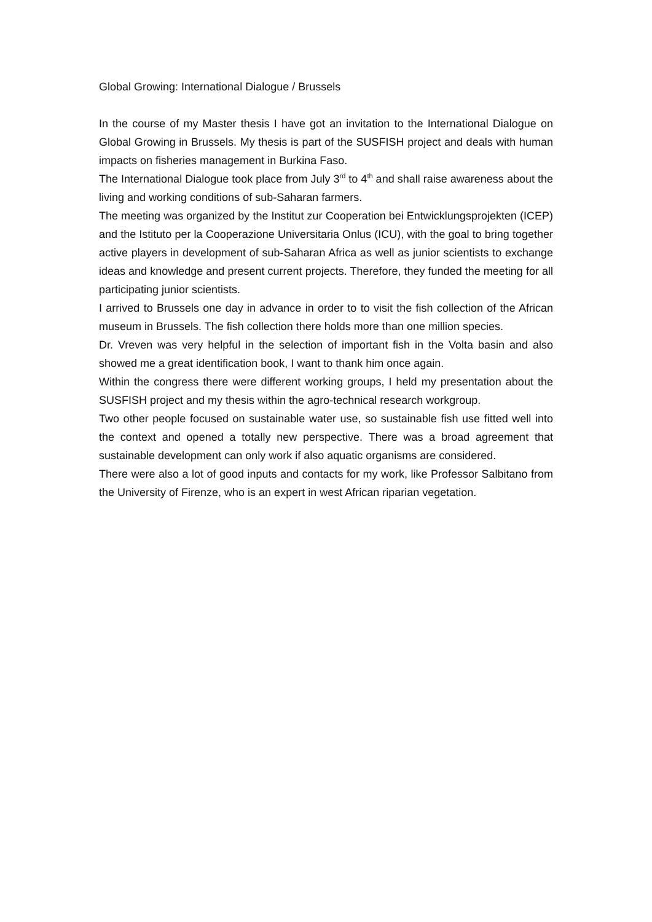Global Growing: International Dialogue / Brussels
In the course of my Master thesis I have got an invitation to the International Dialogue on Global Growing in Brussels. My thesis is part of the SUSFISH project and deals with human impacts on fisheries management in Burkina Faso.
The International Dialogue took place from July 3<sup>rd</sup> to 4<sup>th</sup> and shall raise awareness about the living and working conditions of sub-Saharan farmers.
The meeting was organized by the Institut zur Cooperation bei Entwicklungsprojekten (ICEP) and the Istituto per la Cooperazione Universitaria Onlus (ICU), with the goal to bring together active players in development of sub-Saharan Africa as well as junior scientists to exchange ideas and knowledge and present current projects. Therefore, they funded the meeting for all participating junior scientists.
I arrived to Brussels one day in advance in order to to visit the fish collection of the African museum in Brussels. The fish collection there holds more than one million species.
Dr. Vreven was very helpful in the selection of important fish in the Volta basin and also showed me a great identification book, I want to thank him once again.
Within the congress there were different working groups, I held my presentation about the SUSFISH project and my thesis within the agro-technical research workgroup.
Two other people focused on sustainable water use, so sustainable fish use fitted well into the context and opened a totally new perspective. There was a broad agreement that sustainable development can only work if also aquatic organisms are considered.
There were also a lot of good inputs and contacts for my work, like Professor Salbitano from the University of Firenze, who is an expert in west African riparian vegetation.